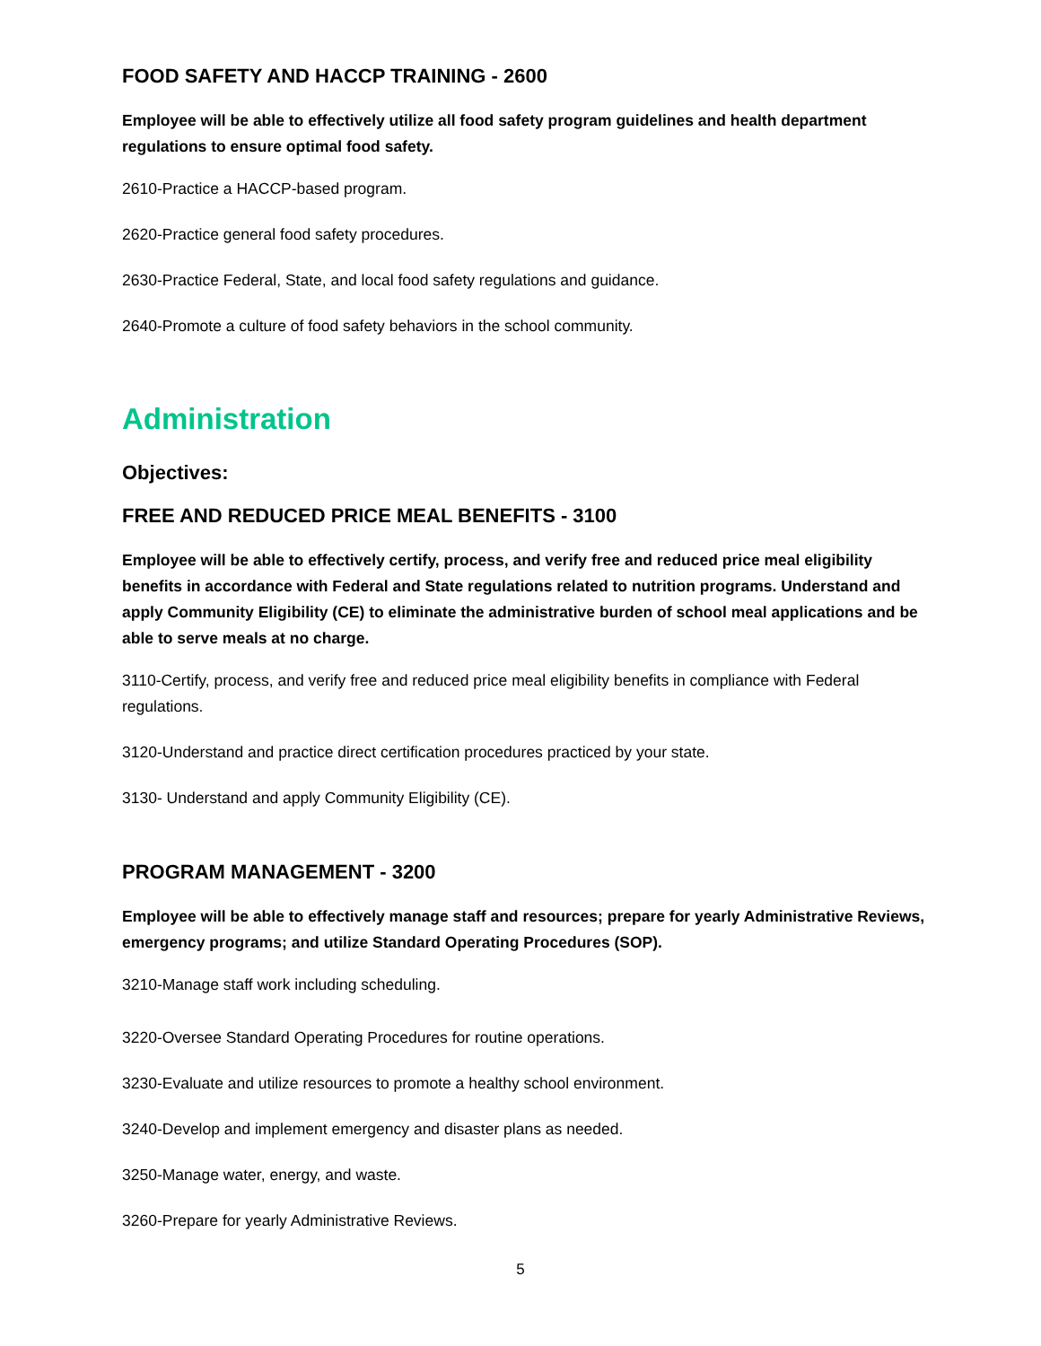FOOD SAFETY AND HACCP TRAINING - 2600
Employee will be able to effectively utilize all food safety program guidelines and health department regulations to ensure optimal food safety.
2610-Practice a HACCP-based program.
2620-Practice general food safety procedures.
2630-Practice Federal, State, and local food safety regulations and guidance.
2640-Promote a culture of food safety behaviors in the school community.
Administration
Objectives:
FREE AND REDUCED PRICE MEAL BENEFITS - 3100
Employee will be able to effectively certify, process, and verify free and reduced price meal eligibility benefits in accordance with Federal and State regulations related to nutrition programs. Understand and apply Community Eligibility (CE) to eliminate the administrative burden of school meal applications and be able to serve meals at no charge.
3110-Certify, process, and verify free and reduced price meal eligibility benefits in compliance with Federal regulations.
3120-Understand and practice direct certification procedures practiced by your state.
3130- Understand and apply Community Eligibility (CE).
PROGRAM MANAGEMENT - 3200
Employee will be able to effectively manage staff and resources; prepare for yearly Administrative Reviews, emergency programs; and utilize Standard Operating Procedures (SOP).
3210-Manage staff work including scheduling.
3220-Oversee Standard Operating Procedures for routine operations.
3230-Evaluate and utilize resources to promote a healthy school environment.
3240-Develop and implement emergency and disaster plans as needed.
3250-Manage water, energy, and waste.
3260-Prepare for yearly Administrative Reviews.
5